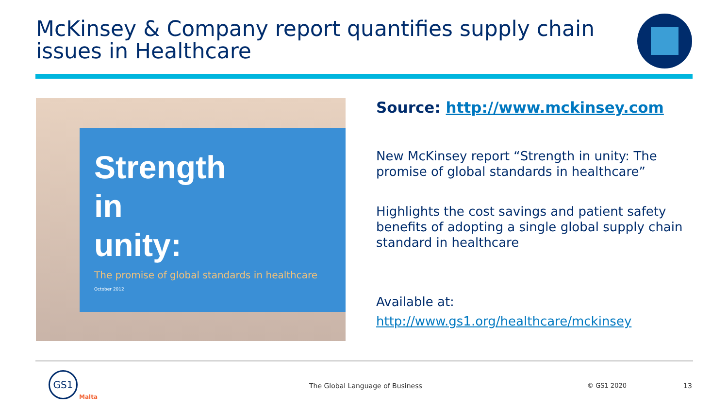McKinsey & Company report quantifies supply chain issues in Healthcare
Strength
in
unity:
The promise of global standards in healthcare
October 2012
Source: http://www.mckinsey.com
New McKinsey report “Strength in unity: The promise of global standards in healthcare”
Highlights the cost savings and patient safety benefits of adopting a single global supply chain standard in healthcare
Available at:
http://www.gs1.org/healthcare/mckinsey
GS1
Malta
The Global Language of Business
© GS1 2020 13